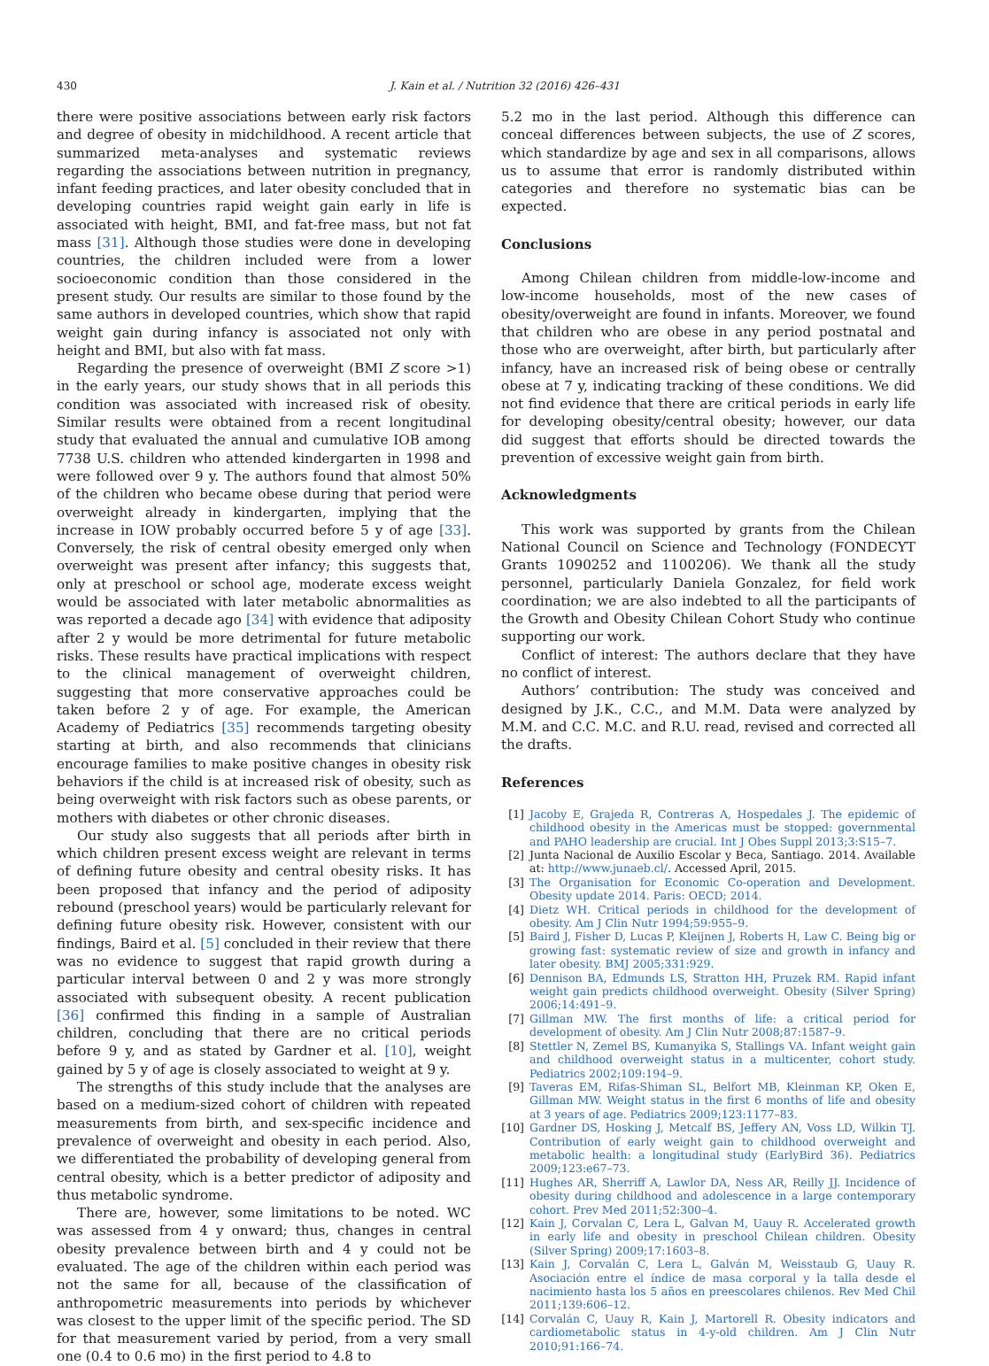430 J. Kain et al. / Nutrition 32 (2016) 426–431
there were positive associations between early risk factors and degree of obesity in midchildhood. A recent article that summarized meta-analyses and systematic reviews regarding the associations between nutrition in pregnancy, infant feeding practices, and later obesity concluded that in developing countries rapid weight gain early in life is associated with height, BMI, and fat-free mass, but not fat mass [31]. Although those studies were done in developing countries, the children included were from a lower socioeconomic condition than those considered in the present study. Our results are similar to those found by the same authors in developed countries, which show that rapid weight gain during infancy is associated not only with height and BMI, but also with fat mass.
Regarding the presence of overweight (BMI Z score >1) in the early years, our study shows that in all periods this condition was associated with increased risk of obesity. Similar results were obtained from a recent longitudinal study that evaluated the annual and cumulative IOB among 7738 U.S. children who attended kindergarten in 1998 and were followed over 9 y. The authors found that almost 50% of the children who became obese during that period were overweight already in kindergarten, implying that the increase in IOW probably occurred before 5 y of age [33]. Conversely, the risk of central obesity emerged only when overweight was present after infancy; this suggests that, only at preschool or school age, moderate excess weight would be associated with later metabolic abnormalities as was reported a decade ago [34] with evidence that adiposity after 2 y would be more detrimental for future metabolic risks. These results have practical implications with respect to the clinical management of overweight children, suggesting that more conservative approaches could be taken before 2 y of age. For example, the American Academy of Pediatrics [35] recommends targeting obesity starting at birth, and also recommends that clinicians encourage families to make positive changes in obesity risk behaviors if the child is at increased risk of obesity, such as being overweight with risk factors such as obese parents, or mothers with diabetes or other chronic diseases.
Our study also suggests that all periods after birth in which children present excess weight are relevant in terms of defining future obesity and central obesity risks. It has been proposed that infancy and the period of adiposity rebound (preschool years) would be particularly relevant for defining future obesity risk. However, consistent with our findings, Baird et al. [5] concluded in their review that there was no evidence to suggest that rapid growth during a particular interval between 0 and 2 y was more strongly associated with subsequent obesity. A recent publication [36] confirmed this finding in a sample of Australian children, concluding that there are no critical periods before 9 y, and as stated by Gardner et al. [10], weight gained by 5 y of age is closely associated to weight at 9 y.
The strengths of this study include that the analyses are based on a medium-sized cohort of children with repeated measurements from birth, and sex-specific incidence and prevalence of overweight and obesity in each period. Also, we differentiated the probability of developing general from central obesity, which is a better predictor of adiposity and thus metabolic syndrome.
There are, however, some limitations to be noted. WC was assessed from 4 y onward; thus, changes in central obesity prevalence between birth and 4 y could not be evaluated. The age of the children within each period was not the same for all, because of the classification of anthropometric measurements into periods by whichever was closest to the upper limit of the specific period. The SD for that measurement varied by period, from a very small one (0.4 to 0.6 mo) in the first period to 4.8 to
5.2 mo in the last period. Although this difference can conceal differences between subjects, the use of Z scores, which standardize by age and sex in all comparisons, allows us to assume that error is randomly distributed within categories and therefore no systematic bias can be expected.
Conclusions
Among Chilean children from middle-low-income and low-income households, most of the new cases of obesity/overweight are found in infants. Moreover, we found that children who are obese in any period postnatal and those who are overweight, after birth, but particularly after infancy, have an increased risk of being obese or centrally obese at 7 y, indicating tracking of these conditions. We did not find evidence that there are critical periods in early life for developing obesity/central obesity; however, our data did suggest that efforts should be directed towards the prevention of excessive weight gain from birth.
Acknowledgments
This work was supported by grants from the Chilean National Council on Science and Technology (FONDECYT Grants 1090252 and 1100206). We thank all the study personnel, particularly Daniela Gonzalez, for field work coordination; we are also indebted to all the participants of the Growth and Obesity Chilean Cohort Study who continue supporting our work.
Conflict of interest: The authors declare that they have no conflict of interest.
Authors’ contribution: The study was conceived and designed by J.K., C.C., and M.M. Data were analyzed by M.M. and C.C. M.C. and R.U. read, revised and corrected all the drafts.
References
[1] Jacoby E, Grajeda R, Contreras A, Hospedales J. The epidemic of childhood obesity in the Americas must be stopped: governmental and PAHO leadership are crucial. Int J Obes Suppl 2013;3:S15–7.
[2] Junta Nacional de Auxilio Escolar y Beca, Santiago. 2014. Available at: http://www.junaeb.cl/. Accessed April, 2015.
[3] The Organisation for Economic Co-operation and Development. Obesity update 2014. Paris: OECD; 2014.
[4] Dietz WH. Critical periods in childhood for the development of obesity. Am J Clin Nutr 1994;59:955–9.
[5] Baird J, Fisher D, Lucas P, Kleijnen J, Roberts H, Law C. Being big or growing fast: systematic review of size and growth in infancy and later obesity. BMJ 2005;331:929.
[6] Dennison BA, Edmunds LS, Stratton HH, Pruzek RM. Rapid infant weight gain predicts childhood overweight. Obesity (Silver Spring) 2006;14:491–9.
[7] Gillman MW. The first months of life: a critical period for development of obesity. Am J Clin Nutr 2008;87:1587–9.
[8] Stettler N, Zemel BS, Kumanyika S, Stallings VA. Infant weight gain and childhood overweight status in a multicenter, cohort study. Pediatrics 2002;109:194–9.
[9] Taveras EM, Rifas-Shiman SL, Belfort MB, Kleinman KP, Oken E, Gillman MW. Weight status in the first 6 months of life and obesity at 3 years of age. Pediatrics 2009;123:1177–83.
[10] Gardner DS, Hosking J, Metcalf BS, Jeffery AN, Voss LD, Wilkin TJ. Contribution of early weight gain to childhood overweight and metabolic health: a longitudinal study (EarlyBird 36). Pediatrics 2009;123:e67–73.
[11] Hughes AR, Sherriff A, Lawlor DA, Ness AR, Reilly JJ. Incidence of obesity during childhood and adolescence in a large contemporary cohort. Prev Med 2011;52:300–4.
[12] Kain J, Corvalan C, Lera L, Galvan M, Uauy R. Accelerated growth in early life and obesity in preschool Chilean children. Obesity (Silver Spring) 2009;17:1603–8.
[13] Kain J, Corvalán C, Lera L, Galván M, Weisstaub G, Uauy R. Asociación entre el índice de masa corporal y la talla desde el nacimiento hasta los 5 años en preescolares chilenos. Rev Med Chil 2011;139:606–12.
[14] Corvalán C, Uauy R, Kain J, Martorell R. Obesity indicators and cardiometabolic status in 4-y-old children. Am J Clin Nutr 2010;91:166–74.